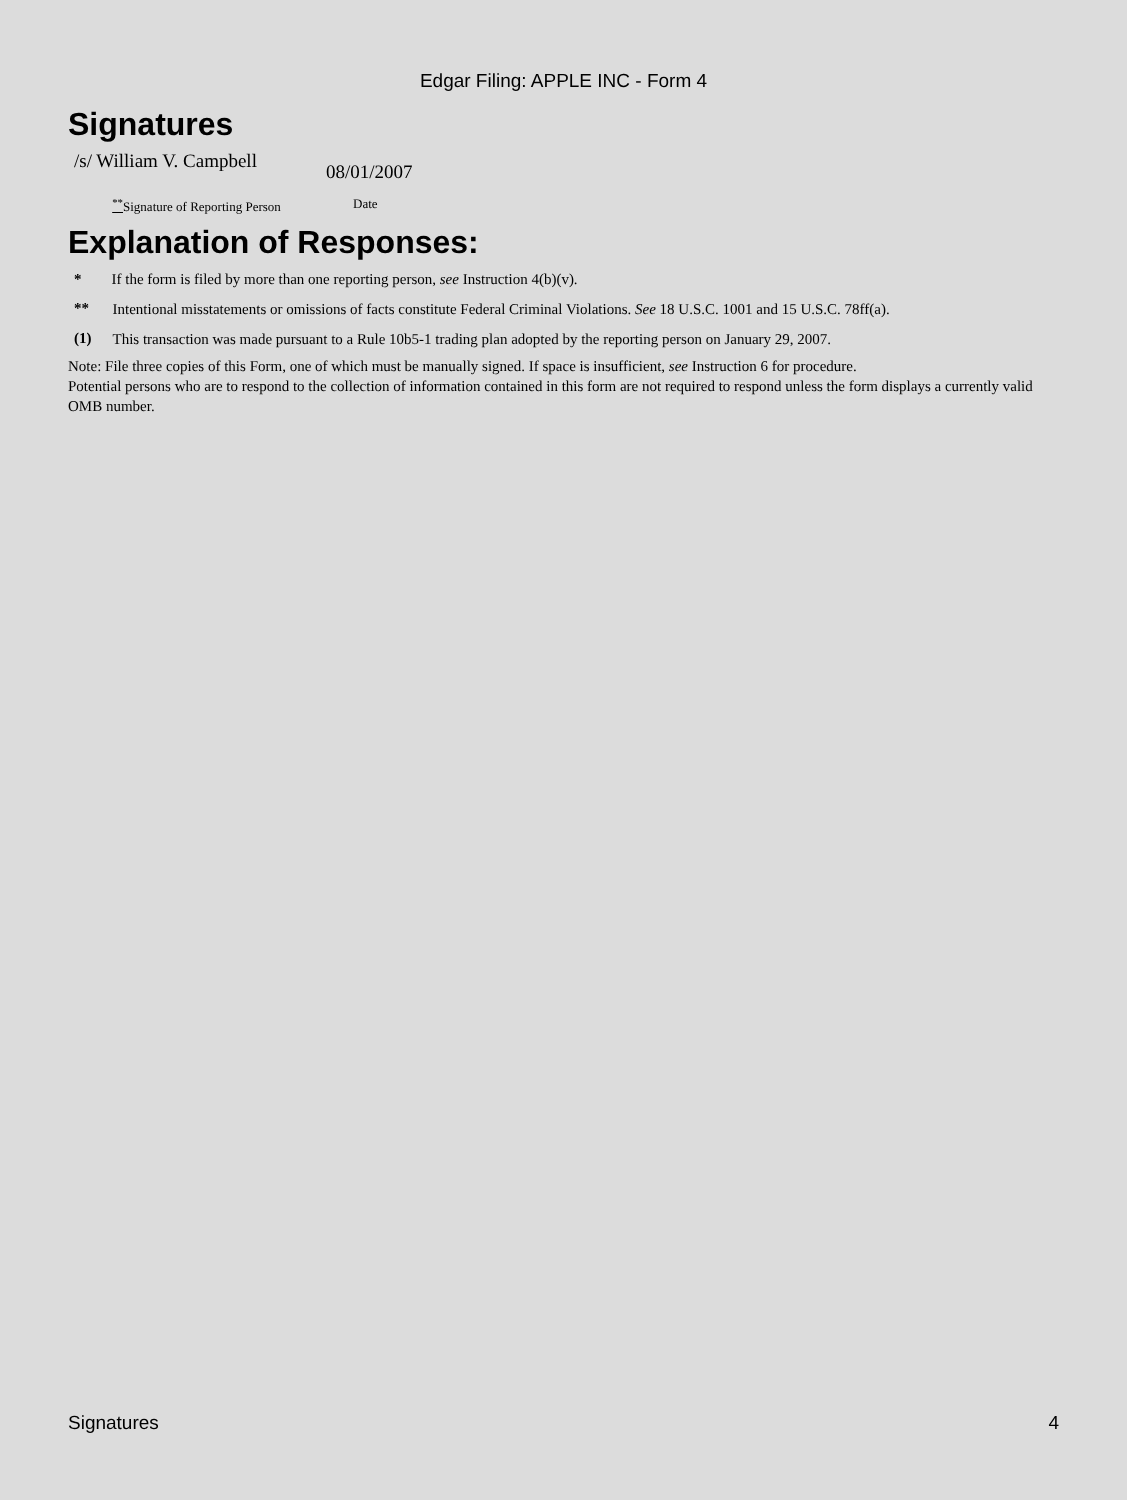Edgar Filing: APPLE INC - Form 4
Signatures
| /s/ William V. Campbell | 08/01/2007 |
| <sup>**</sup> Signature of Reporting Person | Date |
Explanation of Responses:
| * | If the form is filed by more than one reporting person, see Instruction 4(b)(v). |
| ** | Intentional misstatements or omissions of facts constitute Federal Criminal Violations. See 18 U.S.C. 1001 and 15 U.S.C. 78ff(a). |
| (1) | This transaction was made pursuant to a Rule 10b5-1 trading plan adopted by the reporting person on January 29, 2007. |
Note: File three copies of this Form, one of which must be manually signed. If space is insufficient, see Instruction 6 for procedure.
Potential persons who are to respond to the collection of information contained in this form are not required to respond unless the form displays a currently valid OMB number.
Signatures 4